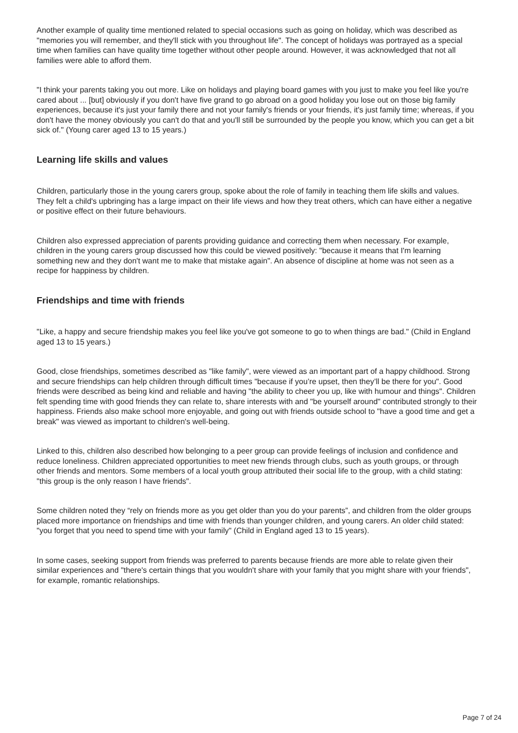Another example of quality time mentioned related to special occasions such as going on holiday, which was described as "memories you will remember, and they'll stick with you throughout life". The concept of holidays was portrayed as a special time when families can have quality time together without other people around. However, it was acknowledged that not all families were able to afford them.
"I think your parents taking you out more. Like on holidays and playing board games with you just to make you feel like you're cared about ... [but] obviously if you don't have five grand to go abroad on a good holiday you lose out on those big family experiences, because it's just your family there and not your family's friends or your friends, it's just family time; whereas, if you don't have the money obviously you can't do that and you'll still be surrounded by the people you know, which you can get a bit sick of." (Young carer aged 13 to 15 years.)
Learning life skills and values
Children, particularly those in the young carers group, spoke about the role of family in teaching them life skills and values. They felt a child's upbringing has a large impact on their life views and how they treat others, which can have either a negative or positive effect on their future behaviours.
Children also expressed appreciation of parents providing guidance and correcting them when necessary. For example, children in the young carers group discussed how this could be viewed positively: "because it means that I'm learning something new and they don't want me to make that mistake again". An absence of discipline at home was not seen as a recipe for happiness by children.
Friendships and time with friends
"Like, a happy and secure friendship makes you feel like you've got someone to go to when things are bad." (Child in England aged 13 to 15 years.)
Good, close friendships, sometimes described as "like family", were viewed as an important part of a happy childhood. Strong and secure friendships can help children through difficult times "because if you’re upset, then they’ll be there for you". Good friends were described as being kind and reliable and having "the ability to cheer you up, like with humour and things". Children felt spending time with good friends they can relate to, share interests with and "be yourself around" contributed strongly to their happiness. Friends also make school more enjoyable, and going out with friends outside school to "have a good time and get a break" was viewed as important to children's well-being.
Linked to this, children also described how belonging to a peer group can provide feelings of inclusion and confidence and reduce loneliness. Children appreciated opportunities to meet new friends through clubs, such as youth groups, or through other friends and mentors. Some members of a local youth group attributed their social life to the group, with a child stating: "this group is the only reason I have friends".
Some children noted they “rely on friends more as you get older than you do your parents”, and children from the older groups placed more importance on friendships and time with friends than younger children, and young carers. An older child stated: "you forget that you need to spend time with your family" (Child in England aged 13 to 15 years).
In some cases, seeking support from friends was preferred to parents because friends are more able to relate given their similar experiences and "there's certain things that you wouldn't share with your family that you might share with your friends", for example, romantic relationships.
Page 7 of 24